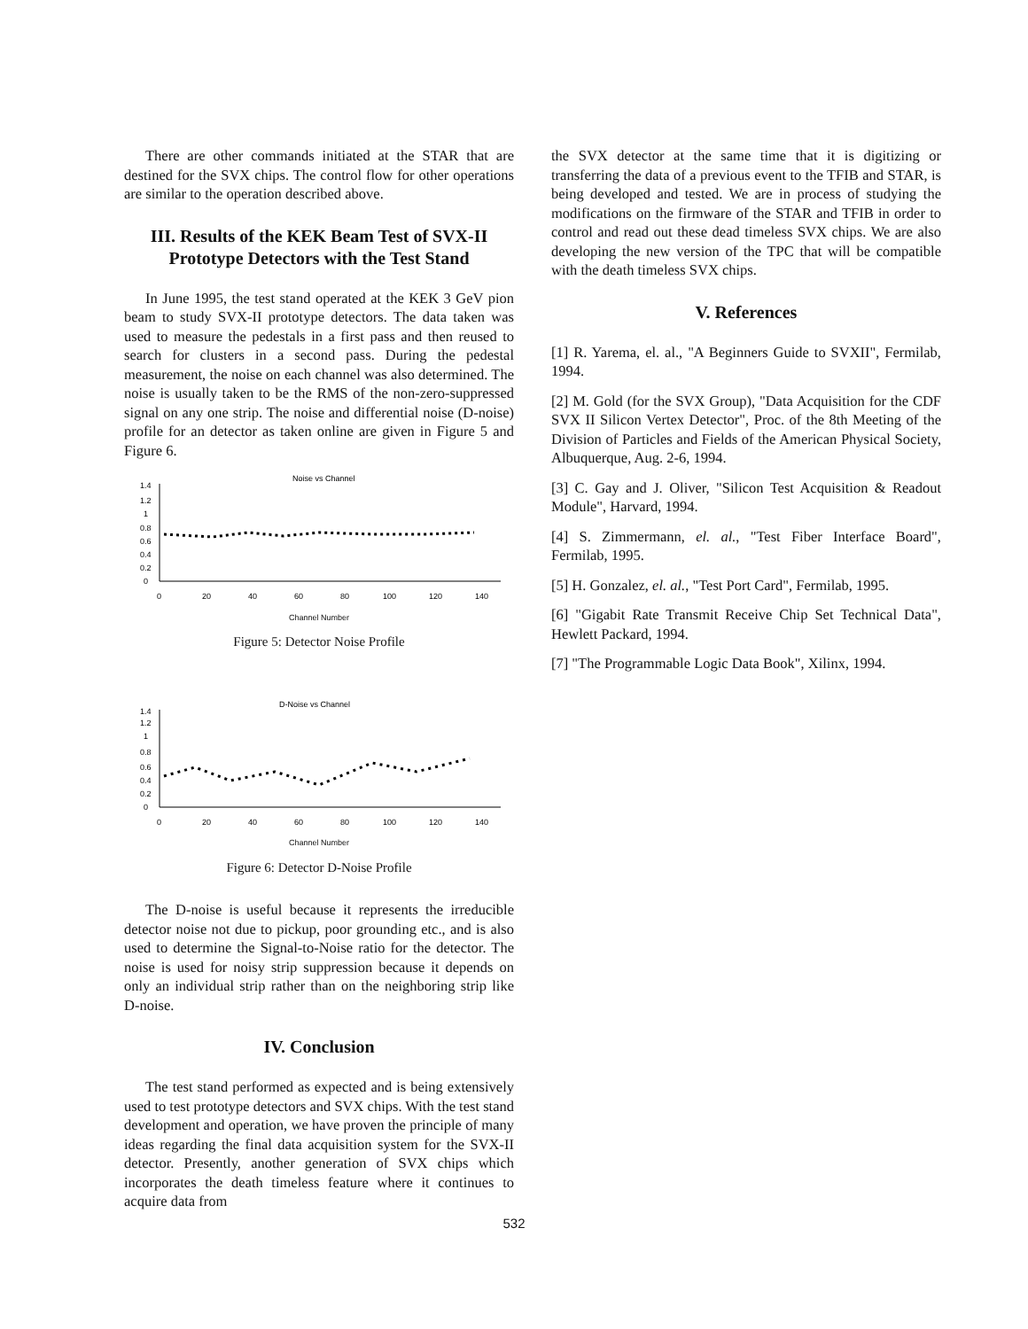There are other commands initiated at the STAR that are destined for the SVX chips. The control flow for other operations are similar to the operation described above.
III. Results of the KEK Beam Test of SVX-II Prototype Detectors with the Test Stand
In June 1995, the test stand operated at the KEK 3 GeV pion beam to study SVX-II prototype detectors. The data taken was used to measure the pedestals in a first pass and then reused to search for clusters in a second pass. During the pedestal measurement, the noise on each channel was also determined. The noise is usually taken to be the RMS of the non-zero-suppressed signal on any one strip. The noise and differential noise (D-noise) profile for an detector as taken online are given in Figure 5 and Figure 6.
Noise vs Channel
1.4
1.2
1
0.8
0.6
0.4
0.2
0
0
20
40
60
80
100
120
140
Channel Number
Figure 5: Detector Noise Profile
D-Noise vs Channel
1.4
1.2
1
0.8
0.6
0.4
0.2
0
0
20
40
60
80
100
120
140
Channel Number
Figure 6: Detector D-Noise Profile
The D-noise is useful because it represents the irreducible detector noise not due to pickup, poor grounding etc., and is also used to determine the Signal-to-Noise ratio for the detector. The noise is used for noisy strip suppression because it depends on only an individual strip rather than on the neighboring strip like D-noise.
IV. Conclusion
The test stand performed as expected and is being extensively used to test prototype detectors and SVX chips. With the test stand development and operation, we have proven the principle of many ideas regarding the final data acquisition system for the SVX-II detector. Presently, another generation of SVX chips which incorporates the death timeless feature where it continues to acquire data from
the SVX detector at the same time that it is digitizing or transferring the data of a previous event to the TFIB and STAR, is being developed and tested. We are in process of studying the modifications on the firmware of the STAR and TFIB in order to control and read out these dead timeless SVX chips. We are also developing the new version of the TPC that will be compatible with the death timeless SVX chips.
V. References
[1] R. Yarema, el. al., "A Beginners Guide to SVXII", Fermilab, 1994.
[2] M. Gold (for the SVX Group), "Data Acquisition for the CDF SVX II Silicon Vertex Detector", Proc. of the 8th Meeting of the Division of Particles and Fields of the American Physical Society, Albuquerque, Aug. 2-6, 1994.
[3] C. Gay and J. Oliver, "Silicon Test Acquisition & Readout Module", Harvard, 1994.
[4] S. Zimmermann, el. al., "Test Fiber Interface Board", Fermilab, 1995.
[5] H. Gonzalez, el. al., "Test Port Card", Fermilab, 1995.
[6] "Gigabit Rate Transmit Receive Chip Set Technical Data", Hewlett Packard, 1994.
[7] "The Programmable Logic Data Book", Xilinx, 1994.
532